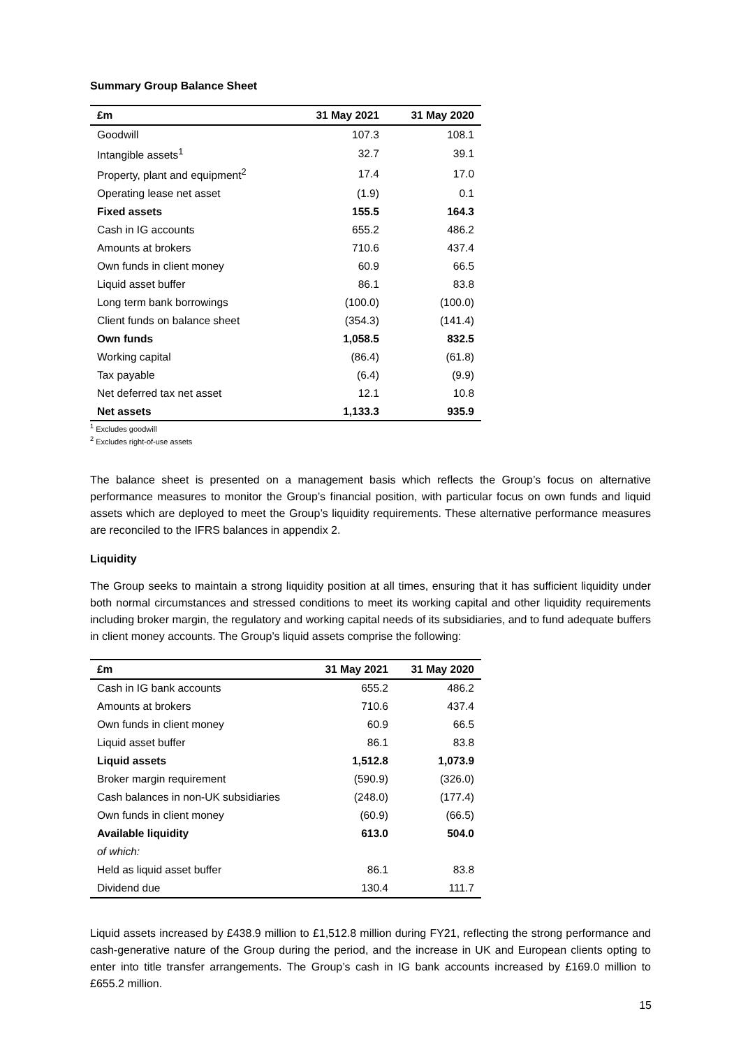Summary Group Balance Sheet
| £m | 31 May 2021 | 31 May 2020 |
| --- | --- | --- |
| Goodwill | 107.3 | 108.1 |
| Intangible assets<sup>1</sup> | 32.7 | 39.1 |
| Property, plant and equipment<sup>2</sup> | 17.4 | 17.0 |
| Operating lease net asset | (1.9) | 0.1 |
| Fixed assets | 155.5 | 164.3 |
| Cash in IG accounts | 655.2 | 486.2 |
| Amounts at brokers | 710.6 | 437.4 |
| Own funds in client money | 60.9 | 66.5 |
| Liquid asset buffer | 86.1 | 83.8 |
| Long term bank borrowings | (100.0) | (100.0) |
| Client funds on balance sheet | (354.3) | (141.4) |
| Own funds | 1,058.5 | 832.5 |
| Working capital | (86.4) | (61.8) |
| Tax payable | (6.4) | (9.9) |
| Net deferred tax net asset | 12.1 | 10.8 |
| Net assets | 1,133.3 | 935.9 |
<sup>1</sup> Excludes goodwill
<sup>2</sup> Excludes right-of-use assets
The balance sheet is presented on a management basis which reflects the Group’s focus on alternative performance measures to monitor the Group’s financial position, with particular focus on own funds and liquid assets which are deployed to meet the Group’s liquidity requirements. These alternative performance measures are reconciled to the IFRS balances in appendix 2.
Liquidity
The Group seeks to maintain a strong liquidity position at all times, ensuring that it has sufficient liquidity under both normal circumstances and stressed conditions to meet its working capital and other liquidity requirements including broker margin, the regulatory and working capital needs of its subsidiaries, and to fund adequate buffers in client money accounts. The Group’s liquid assets comprise the following:
| £m | 31 May 2021 | 31 May 2020 |
| --- | --- | --- |
| Cash in IG bank accounts | 655.2 | 486.2 |
| Amounts at brokers | 710.6 | 437.4 |
| Own funds in client money | 60.9 | 66.5 |
| Liquid asset buffer | 86.1 | 83.8 |
| Liquid assets | 1,512.8 | 1,073.9 |
| Broker margin requirement | (590.9) | (326.0) |
| Cash balances in non-UK subsidiaries | (248.0) | (177.4) |
| Own funds in client money | (60.9) | (66.5) |
| Available liquidity | 613.0 | 504.0 |
| of which: | | |
| Held as liquid asset buffer | 86.1 | 83.8 |
| Dividend due | 130.4 | 111.7 |
Liquid assets increased by £438.9 million to £1,512.8 million during FY21, reflecting the strong performance and cash-generative nature of the Group during the period, and the increase in UK and European clients opting to enter into title transfer arrangements. The Group’s cash in IG bank accounts increased by £169.0 million to £655.2 million.
15